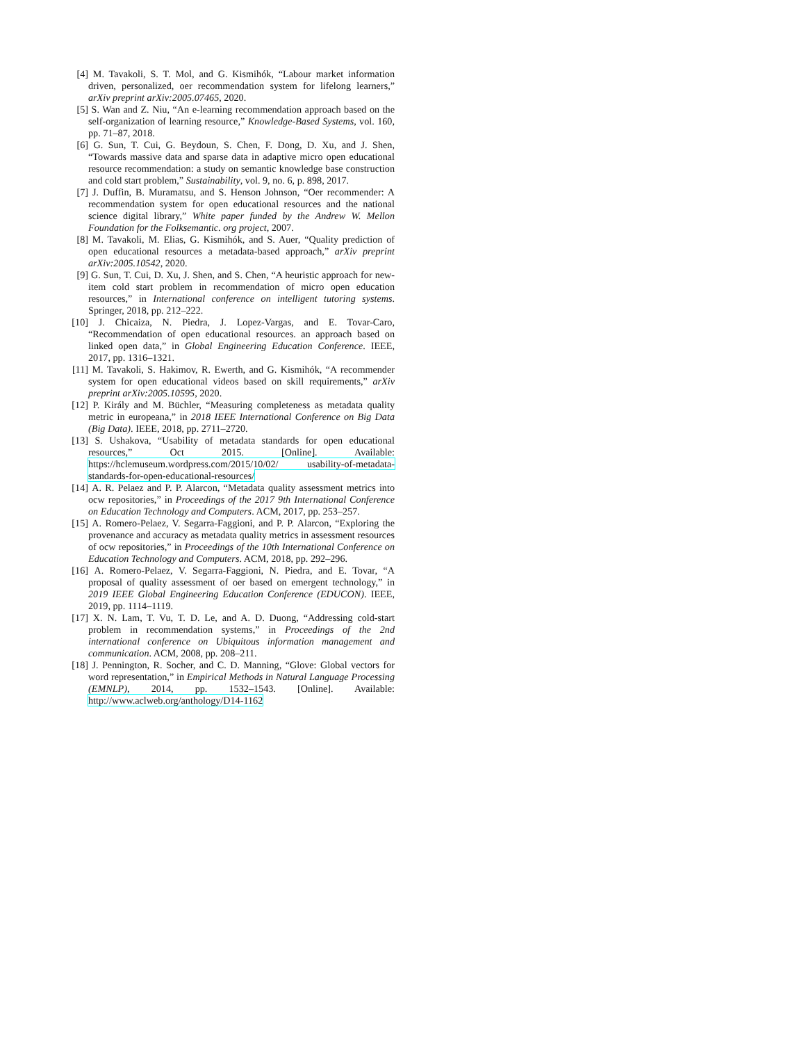[4] M. Tavakoli, S. T. Mol, and G. Kismihók, “Labour market information driven, personalized, oer recommendation system for lifelong learners,” arXiv preprint arXiv:2005.07465, 2020.
[5] S. Wan and Z. Niu, “An e-learning recommendation approach based on the self-organization of learning resource,” Knowledge-Based Systems, vol. 160, pp. 71–87, 2018.
[6] G. Sun, T. Cui, G. Beydoun, S. Chen, F. Dong, D. Xu, and J. Shen, “Towards massive data and sparse data in adaptive micro open educational resource recommendation: a study on semantic knowledge base construction and cold start problem,” Sustainability, vol. 9, no. 6, p. 898, 2017.
[7] J. Duffin, B. Muramatsu, and S. Henson Johnson, “Oer recommender: A recommendation system for open educational resources and the national science digital library,” White paper funded by the Andrew W. Mellon Foundation for the Folksemantic. org project, 2007.
[8] M. Tavakoli, M. Elias, G. Kismihók, and S. Auer, “Quality prediction of open educational resources a metadata-based approach,” arXiv preprint arXiv:2005.10542, 2020.
[9] G. Sun, T. Cui, D. Xu, J. Shen, and S. Chen, “A heuristic approach for new-item cold start problem in recommendation of micro open education resources,” in International conference on intelligent tutoring systems. Springer, 2018, pp. 212–222.
[10] J. Chicaiza, N. Piedra, J. Lopez-Vargas, and E. Tovar-Caro, “Recommendation of open educational resources. an approach based on linked open data,” in Global Engineering Education Conference. IEEE, 2017, pp. 1316–1321.
[11] M. Tavakoli, S. Hakimov, R. Ewerth, and G. Kismihók, “A recommender system for open educational videos based on skill requirements,” arXiv preprint arXiv:2005.10595, 2020.
[12] P. Király and M. Büchler, “Measuring completeness as metadata quality metric in europeana,” in 2018 IEEE International Conference on Big Data (Big Data). IEEE, 2018, pp. 2711–2720.
[13] S. Ushakova, “Usability of metadata standards for open educational resources,” Oct 2015. [Online]. Available: https://hclemuseum.wordpress.com/2015/10/02/ usability-of-metadata-standards-for-open-educational-resources/
[14] A. R. Pelaez and P. P. Alarcon, “Metadata quality assessment metrics into ocw repositories,” in Proceedings of the 2017 9th International Conference on Education Technology and Computers. ACM, 2017, pp. 253–257.
[15] A. Romero-Pelaez, V. Segarra-Faggioni, and P. P. Alarcon, “Exploring the provenance and accuracy as metadata quality metrics in assessment resources of ocw repositories,” in Proceedings of the 10th International Conference on Education Technology and Computers. ACM, 2018, pp. 292–296.
[16] A. Romero-Pelaez, V. Segarra-Faggioni, N. Piedra, and E. Tovar, “A proposal of quality assessment of oer based on emergent technology,” in 2019 IEEE Global Engineering Education Conference (EDUCON). IEEE, 2019, pp. 1114–1119.
[17] X. N. Lam, T. Vu, T. D. Le, and A. D. Duong, “Addressing cold-start problem in recommendation systems,” in Proceedings of the 2nd international conference on Ubiquitous information management and communication. ACM, 2008, pp. 208–211.
[18] J. Pennington, R. Socher, and C. D. Manning, “Glove: Global vectors for word representation,” in Empirical Methods in Natural Language Processing (EMNLP), 2014, pp. 1532–1543. [Online]. Available: http://www.aclweb.org/anthology/D14-1162